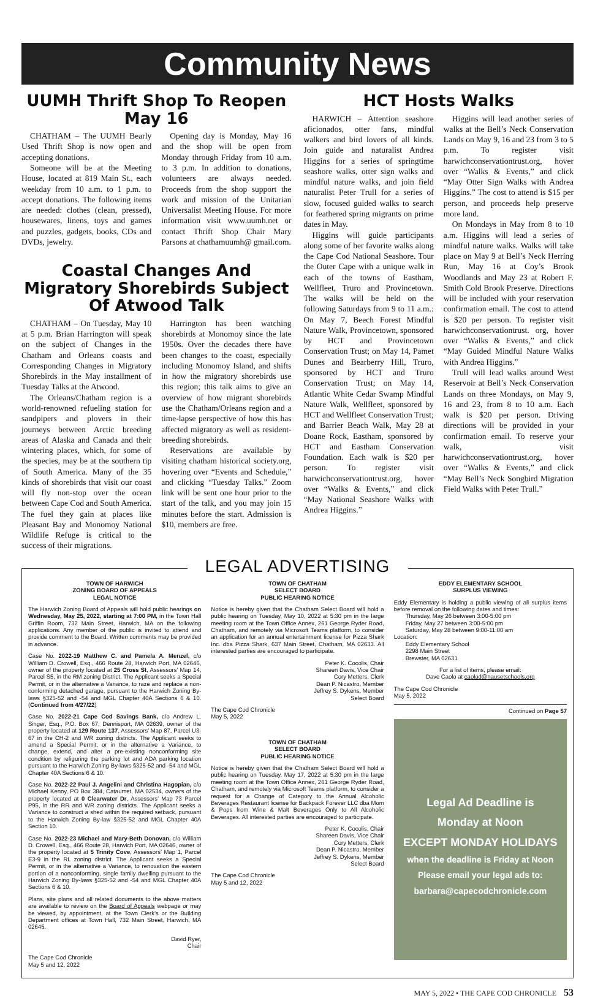Community News
UUMH Thrift Shop To Reopen May 16
CHATHAM – The UUMH Bearly Used Thrift Shop is now open and accepting donations.
Someone will be at the Meeting House, located at 819 Main St., each weekday from 10 a.m. to 1 p.m. to accept donations. The following items are needed: clothes (clean, pressed), housewares, linens, toys and games and puzzles, gadgets, books, CDs and DVDs, jewelry.
Opening day is Monday, May 16 and the shop will be open from Monday through Friday from 10 a.m. to 3 p.m. In addition to donations, volunteers are always needed. Proceeds from the shop support the work and mission of the Unitarian Universalist Meeting House. For more information visit www.uumh.net or contact Thrift Shop Chair Mary Parsons at chathamuumh@ gmail.com.
Coastal Changes And Migratory Shorebirds Subject Of Atwood Talk
CHATHAM – On Tuesday, May 10 at 5 p.m. Brian Harrington will speak on the subject of Changes in the Chatham and Orleans coasts and Corresponding Changes in Migratory Shorebirds in the May installment of Tuesday Talks at the Atwood.
The Orleans/Chatham region is a world-renowned refueling station for sandpipers and plovers in their journeys between Arctic breeding areas of Alaska and Canada and their wintering places, which, for some of the species, may be at the southern tip of South America. Many of the 35 kinds of shorebirds that visit our coast will fly non-stop over the ocean between Cape Cod and South America. The fuel they gain at places like Pleasant Bay and Monomoy National Wildlife Refuge is critical to the success of their migrations.
Harrington has been watching shorebirds at Monomoy since the late 1950s. Over the decades there have been changes to the coast, especially including Monomoy Island, and shifts in how the migratory shorebirds use this region; this talk aims to give an overview of how migrant shorebirds use the Chatham/Orleans region and a time-lapse perspective of how this has affected migratory as well as resident-breeding shorebirds.
Reservations are available by visiting chatham historical society.org, hovering over “Events and Schedule,” and clicking “Tuesday Talks.” Zoom link will be sent one hour prior to the start of the talk, and you may join 15 minutes before the start. Admission is $10, members are free.
HCT Hosts Walks
HARWICH – Attention seashore aficionados, otter fans, mindful walkers and bird lovers of all kinds. Join guide and naturalist Andrea Higgins for a series of springtime seashore walks, otter sign walks and mindful nature walks, and join field naturalist Peter Trull for a series of slow, focused guided walks to search for feathered spring migrants on prime dates in May.
Higgins will guide participants along some of her favorite walks along the Cape Cod National Seashore. Tour the Outer Cape with a unique walk in each of the towns of Eastham, Wellfleet, Truro and Provincetown. The walks will be held on the following Saturdays from 9 to 11 a.m.: On May 7, Beech Forest Mindful Nature Walk, Provincetown, sponsored by HCT and Provincetown Conservation Trust; on May 14, Pamet Dunes and Bearberry Hill, Truro, sponsored by HCT and Truro Conservation Trust; on May 14, Atlantic White Cedar Swamp Mindful Nature Walk, Wellfleet, sponsored by HCT and Wellfleet Conservation Trust; and Barrier Beach Walk, May 28 at Doane Rock, Eastham, sponsored by HCT and Eastham Conservation Foundation. Each walk is $20 per person. To register visit harwichconservationtrust.org, hover over “Walks & Events,” and click “May National Seashore Walks with Andrea Higgins.”
Higgins will lead another series of walks at the Bell’s Neck Conservation Lands on May 9, 16 and 23 from 3 to 5 p.m. To register visit harwichconservationtrust.org, hover over “Walks & Events,” and click “May Otter Sign Walks with Andrea Higgins.” The cost to attend is $15 per person, and proceeds help preserve more land.
On Mondays in May from 8 to 10 a.m. Higgins will lead a series of mindful nature walks. Walks will take place on May 9 at Bell’s Neck Herring Run, May 16 at Coy’s Brook Woodlands and May 23 at Robert F. Smith Cold Brook Preserve. Directions will be included with your reservation confirmation email. The cost to attend is $20 per person. To register visit harwichconservationtrust. org, hover over “Walks & Events,” and click “May Guided Mindful Nature Walks with Andrea Higgins.”
Trull will lead walks around West Reservoir at Bell’s Neck Conservation Lands on three Mondays, on May 9, 16 and 23, from 8 to 10 a.m. Each walk is $20 per person. Driving directions will be provided in your confirmation email. To reserve your walk, visit harwichconservationtrust.org, hover over “Walks & Events,” and click “May Bell’s Neck Songbird Migration Field Walks with Peter Trull.”
LEGAL ADVERTISING
TOWN OF HARWICH
ZONING BOARD OF APPEALS
LEGAL NOTICE
The Harwich Zoning Board of Appeals will hold public hearings on Wednesday, May 25, 2022, starting at 7:00 PM, in the Town Hall Griffin Room, 732 Main Street, Harwich, MA on the following applications. Any member of the public is invited to attend and provide comment to the Board. Written comments may be provided in advance.
Case No. 2022-19 Matthew C. and Pamela A. Menzel, c/o William D. Crowell, Esq., 466 Route 28, Harwich Port, MA 02646, owner of the property located at 25 Cross St, Assessors’ Map 14, Parcel S5, in the RM zoning District. The Applicant seeks a Special Permit, or in the alternative a Variance, to raze and replace a non-conforming detached garage, pursuant to the Harwich Zoning By-laws §325-52 and -54 and MGL Chapter 40A Sections 6 & 10. (Continued from 4/27/22)
Case No. 2022-21 Cape Cod Savings Bank, c/o Andrew L. Singer, Esq., P.O. Box 67, Dennisport, MA 02639, owner of the property located at 129 Route 137, Assessors’ Map 87, Parcel U3-67 in the CH-2 and WR zoning districts. The Applicant seeks to amend a Special Permit, or in the alternative a Variance, to change, extend, and alter a pre-existing nonconforming site condition by refiguring the parking lot and ADA parking location pursuant to the Harwich Zoning By-laws §325-52 and -54 and MGL Chapter 40A Sections 6 & 10.
Case No. 2022-22 Paul J. Angelini and Christina Hagopian, c/o Michael Kenny, PO Box 384, Cataumet, MA 02534, owners of the property located at 0 Clearwater Dr, Assessors’ Map 73 Parcel P95, in the RR and WR zoning districts. The Applicant seeks a Variance to construct a shed within the required setback, pursuant to the Harwich Zoning By-law §325-52 and MGL Chapter 40A Section 10.
Case No. 2022-23 Michael and Mary-Beth Donovan, c/o William D. Crowell, Esq., 466 Route 28, Harwich Port, MA 02646, owner of the property located at 5 Trinity Cove, Assessors’ Map 1, Parcel E3-9 in the RL zoning district. The Applicant seeks a Special Permit, or in the alternative a Variance, to renovation the eastern portion of a nonconforming, single family dwelling pursuant to the Harwich Zoning By-laws §325-52 and -54 and MGL Chapter 40A Sections 6 & 10.
Plans, site plans and all related documents to the above matters are available to review on the Board of Appeals webpage or may be viewed, by appointment, at the Town Clerk’s or the Building Department offices at Town Hall, 732 Main Street, Harwich, MA 02645.
David Ryer,
Chair
The Cape Cod Chronicle
May 5 and 12, 2022
TOWN OF CHATHAM
SELECT BOARD
PUBLIC HEARING NOTICE
Notice is hereby given that the Chatham Select Board will hold a public hearing on Tuesday, May 10, 2022 at 5:30 pm in the large meeting room at the Town Office Annex, 261 George Ryder Road, Chatham, and remotely via Microsoft Teams platform, to consider an application for an annual entertainment license for Pizza Shark Inc. dba Pizza Shark, 637 Main Street, Chatham, MA 02633. All interested parties are encouraged to participate.
Peter K. Cocolis, Chair
Shareen Davis, Vice Chair
Cory Metters, Clerk
Dean P. Nicastro, Member
Jeffrey S. Dykens, Member
Select Board
The Cape Cod Chronicle
May 5, 2022
TOWN OF CHATHAM
SELECT BOARD
PUBLIC HEARING NOTICE
Notice is hereby given that the Chatham Select Board will hold a public hearing on Tuesday, May 17, 2022 at 5:30 pm in the large meeting room at the Town Office Annex, 261 George Ryder Road, Chatham, and remotely via Microsoft Teams platform, to consider a request for a Change of Category to the Annual Alcoholic Beverages Restaurant license for Backpack Forever LLC dba Mom & Pops from Wine & Malt Beverages Only to All Alcoholic Beverages. All interested parties are encouraged to participate.
Peter K. Cocolis, Chair
Shareen Davis, Vice Chair
Cory Metters, Clerk
Dean P. Nicastro, Member
Jeffrey S. Dykens, Member
Select Board
The Cape Cod Chronicle
May 5 and 12, 2022
EDDY ELEMENTARY SCHOOL
SURPLUS VIEWING
Eddy Elementary is holding a public viewing of all surplus items before removal on the following dates and times:
  Thursday, May 26 between 3:00-5:00 pm
  Friday, May 27 between 3:00-5:00 pm
  Saturday, May 28 between 9:00-11:00 am
Location:
  Eddy Elementary School
  2298 Main Street
  Brewster, MA 02631
For a list of items, please email:
Dave Caolo at caolod@nausetschools.org
The Cape Cod Chronicle
May 5, 2022
Continued on Page 57
Legal Ad Deadline is
Monday at Noon
EXCEPT MONDAY HOLIDAYS
when the deadline is Friday at Noon
Please email your legal ads to:
barbara@capecodchronicle.com
MAY 5, 2022 • THE CAPE COD CHRONICLE 53